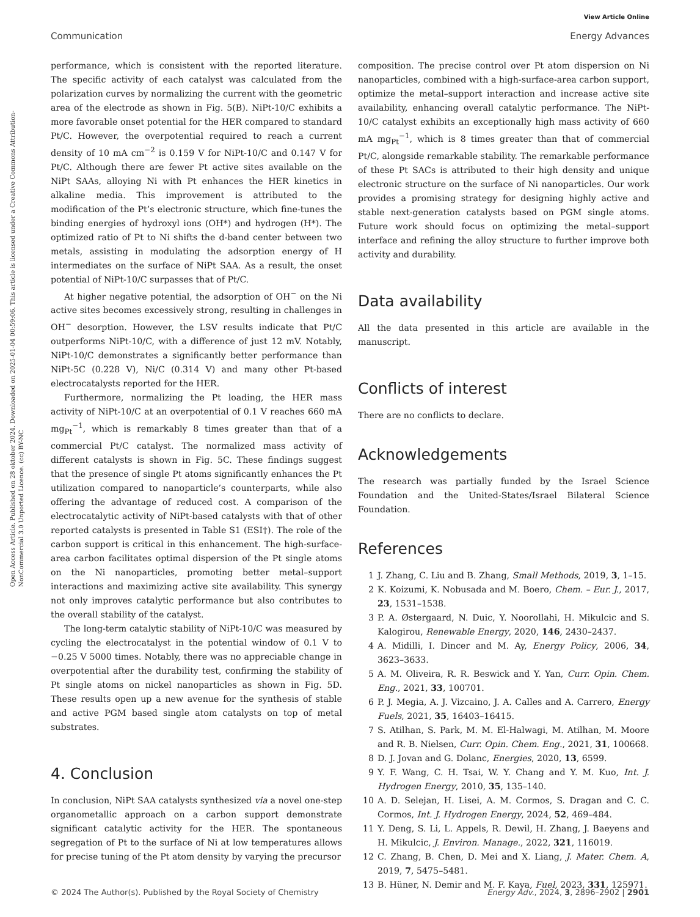View Article Online
Communication Energy Advances
Open Access Article. Published on 28 oktober 2024. Downloaded on 2025-01-04 00:59:06. This article is licensed under a Creative Commons Attribution-NonCommercial 3.0 Unported Licence. (cc) BY-NC
performance, which is consistent with the reported literature. The specific activity of each catalyst was calculated from the polarization curves by normalizing the current with the geometric area of the electrode as shown in Fig. 5(B). NiPt-10/C exhibits a more favorable onset potential for the HER compared to standard Pt/C. However, the overpotential required to reach a current density of 10 mA cm<sup>−2</sup> is 0.159 V for NiPt-10/C and 0.147 V for Pt/C. Although there are fewer Pt active sites available on the NiPt SAAs, alloying Ni with Pt enhances the HER kinetics in alkaline media. This improvement is attributed to the modification of the Pt’s electronic structure, which fine-tunes the binding energies of hydroxyl ions (OH*) and hydrogen (H*). The optimized ratio of Pt to Ni shifts the d-band center between two metals, assisting in modulating the adsorption energy of H intermediates on the surface of NiPt SAA. As a result, the onset potential of NiPt-10/C surpasses that of Pt/C.
At higher negative potential, the adsorption of OH<sup>−</sup> on the Ni active sites becomes excessively strong, resulting in challenges in OH<sup>−</sup> desorption. However, the LSV results indicate that Pt/C outperforms NiPt-10/C, with a difference of just 12 mV. Notably, NiPt-10/C demonstrates a significantly better performance than NiPt-5C (0.228 V), Ni/C (0.314 V) and many other Pt-based electrocatalysts reported for the HER.
Furthermore, normalizing the Pt loading, the HER mass activity of NiPt-10/C at an overpotential of 0.1 V reaches 660 mA mg<sub>Pt</sub><sup>−1</sup>, which is remarkably 8 times greater than that of a commercial Pt/C catalyst. The normalized mass activity of different catalysts is shown in Fig. 5C. These findings suggest that the presence of single Pt atoms significantly enhances the Pt utilization compared to nanoparticle’s counterparts, while also offering the advantage of reduced cost. A comparison of the electrocatalytic activity of NiPt-based catalysts with that of other reported catalysts is presented in Table S1 (ESI†). The role of the carbon support is critical in this enhancement. The high-surface-area carbon facilitates optimal dispersion of the Pt single atoms on the Ni nanoparticles, promoting better metal–support interactions and maximizing active site availability. This synergy not only improves catalytic performance but also contributes to the overall stability of the catalyst.
The long-term catalytic stability of NiPt-10/C was measured by cycling the electrocatalyst in the potential window of 0.1 V to −0.25 V 5000 times. Notably, there was no appreciable change in overpotential after the durability test, confirming the stability of Pt single atoms on nickel nanoparticles as shown in Fig. 5D. These results open up a new avenue for the synthesis of stable and active PGM based single atom catalysts on top of metal substrates.
4. Conclusion
In conclusion, NiPt SAA catalysts synthesized via a novel one-step organometallic approach on a carbon support demonstrate significant catalytic activity for the HER. The spontaneous segregation of Pt to the surface of Ni at low temperatures allows for precise tuning of the Pt atom density by varying the precursor
composition. The precise control over Pt atom dispersion on Ni nanoparticles, combined with a high-surface-area carbon support, optimize the metal–support interaction and increase active site availability, enhancing overall catalytic performance. The NiPt-10/C catalyst exhibits an exceptionally high mass activity of 660 mA mg<sub>Pt</sub><sup>−1</sup>, which is 8 times greater than that of commercial Pt/C, alongside remarkable stability. The remarkable performance of these Pt SACs is attributed to their high density and unique electronic structure on the surface of Ni nanoparticles. Our work provides a promising strategy for designing highly active and stable next-generation catalysts based on PGM single atoms. Future work should focus on optimizing the metal–support interface and refining the alloy structure to further improve both activity and durability.
Data availability
All the data presented in this article are available in the manuscript.
Conflicts of interest
There are no conflicts to declare.
Acknowledgements
The research was partially funded by the Israel Science Foundation and the United-States/Israel Bilateral Science Foundation.
References
1 J. Zhang, C. Liu and B. Zhang, Small Methods, 2019, 3, 1–15.
2 K. Koizumi, K. Nobusada and M. Boero, Chem. – Eur. J., 2017, 23, 1531–1538.
3 P. A. Østergaard, N. Duic, Y. Noorollahi, H. Mikulcic and S. Kalogirou, Renewable Energy, 2020, 146, 2430–2437.
4 A. Midilli, I. Dincer and M. Ay, Energy Policy, 2006, 34, 3623–3633.
5 A. M. Oliveira, R. R. Beswick and Y. Yan, Curr. Opin. Chem. Eng., 2021, 33, 100701.
6 P. J. Megia, A. J. Vizcaino, J. A. Calles and A. Carrero, Energy Fuels, 2021, 35, 16403–16415.
7 S. Atilhan, S. Park, M. M. El-Halwagi, M. Atilhan, M. Moore and R. B. Nielsen, Curr. Opin. Chem. Eng., 2021, 31, 100668.
8 D. J. Jovan and G. Dolanc, Energies, 2020, 13, 6599.
9 Y. F. Wang, C. H. Tsai, W. Y. Chang and Y. M. Kuo, Int. J. Hydrogen Energy, 2010, 35, 135–140.
10 A. D. Selejan, H. Lisei, A. M. Cormos, S. Dragan and C. C. Cormos, Int. J. Hydrogen Energy, 2024, 52, 469–484.
11 Y. Deng, S. Li, L. Appels, R. Dewil, H. Zhang, J. Baeyens and H. Mikulcic, J. Environ. Manage., 2022, 321, 116019.
12 C. Zhang, B. Chen, D. Mei and X. Liang, J. Mater. Chem. A, 2019, 7, 5475–5481.
13 B. Hüner, N. Demir and M. F. Kaya, Fuel, 2023, 331, 125971.
© 2024 The Author(s). Published by the Royal Society of Chemistry Energy Adv., 2024, 3, 2896–2902 | 2901